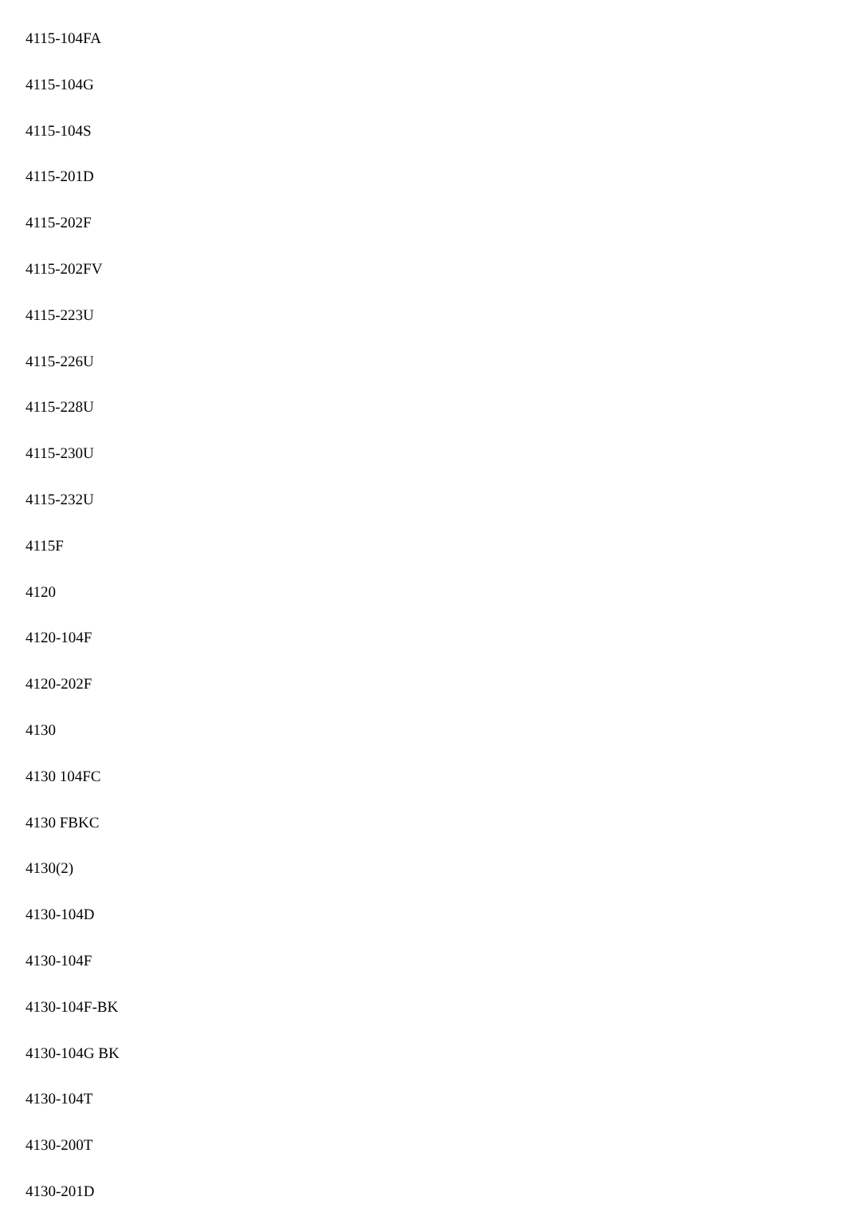4115-104FA
4115-104G
4115-104S
4115-201D
4115-202F
4115-202FV
4115-223U
4115-226U
4115-228U
4115-230U
4115-232U
4115F
4120
4120-104F
4120-202F
4130
4130 104FC
4130 FBKC
4130(2)
4130-104D
4130-104F
4130-104F-BK
4130-104G BK
4130-104T
4130-200T
4130-201D